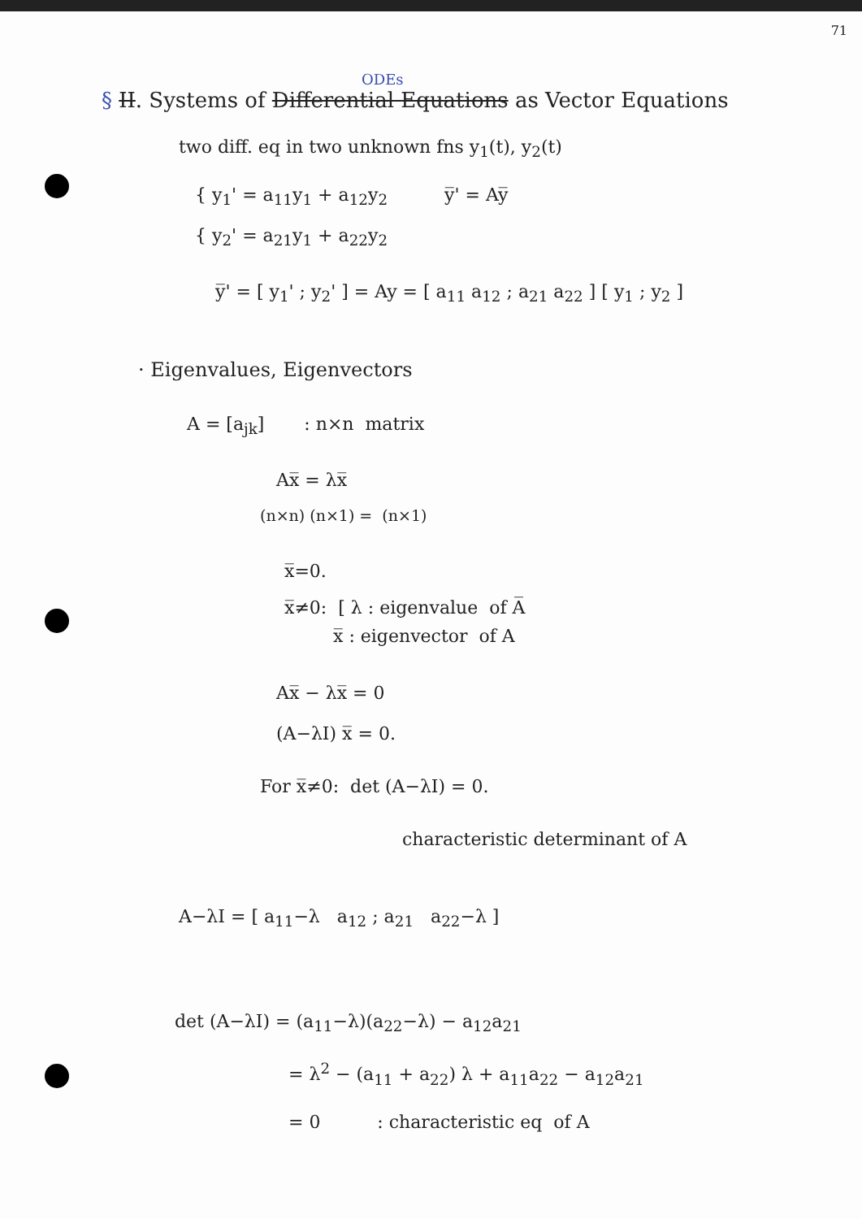71
ODEs
§ II. Systems of Differential Equations as Vector Equations
two diff. eq in two unknown fns y<sub>1</sub>(t), y<sub>2</sub>(t)
{ y<sub>1</sub>' = a<sub>11</sub>y<sub>1</sub> + a<sub>12</sub>y<sub>2</sub> y̅' = Ay̅
{ y<sub>2</sub>' = a<sub>21</sub>y<sub>1</sub> + a<sub>22</sub>y<sub>2</sub>
y̅' = [ y<sub>1</sub>' ; y<sub>2</sub>' ] = Ay = [ a<sub>11</sub> a<sub>12</sub> ; a<sub>21</sub> a<sub>22</sub> ] [ y<sub>1</sub> ; y<sub>2</sub> ]
· Eigenvalues, Eigenvectors
A = [a<sub>jk</sub>] : n×n matrix
Ax̅ = λx̅
(n×n) (n×1) = (n×1)
x̅=0.
x̅≠0: [ λ : eigenvalue of A̅
x̅ : eigenvector of A
Ax̅ − λx̅ = 0
(A−λI) x̅ = 0.
For x̅≠0: det (A−λI) = 0.
characteristic determinant of A
A−λI = [ a<sub>11</sub>−λ a<sub>12</sub> ; a<sub>21</sub> a<sub>22</sub>−λ ]
det (A−λI) = (a<sub>11</sub>−λ)(a<sub>22</sub>−λ) − a<sub>12</sub>a<sub>21</sub>
= λ<sup>2</sup> − (a<sub>11</sub> + a<sub>22</sub>) λ + a<sub>11</sub>a<sub>22</sub> − a<sub>12</sub>a<sub>21</sub>
= 0 : characteristic eq of A